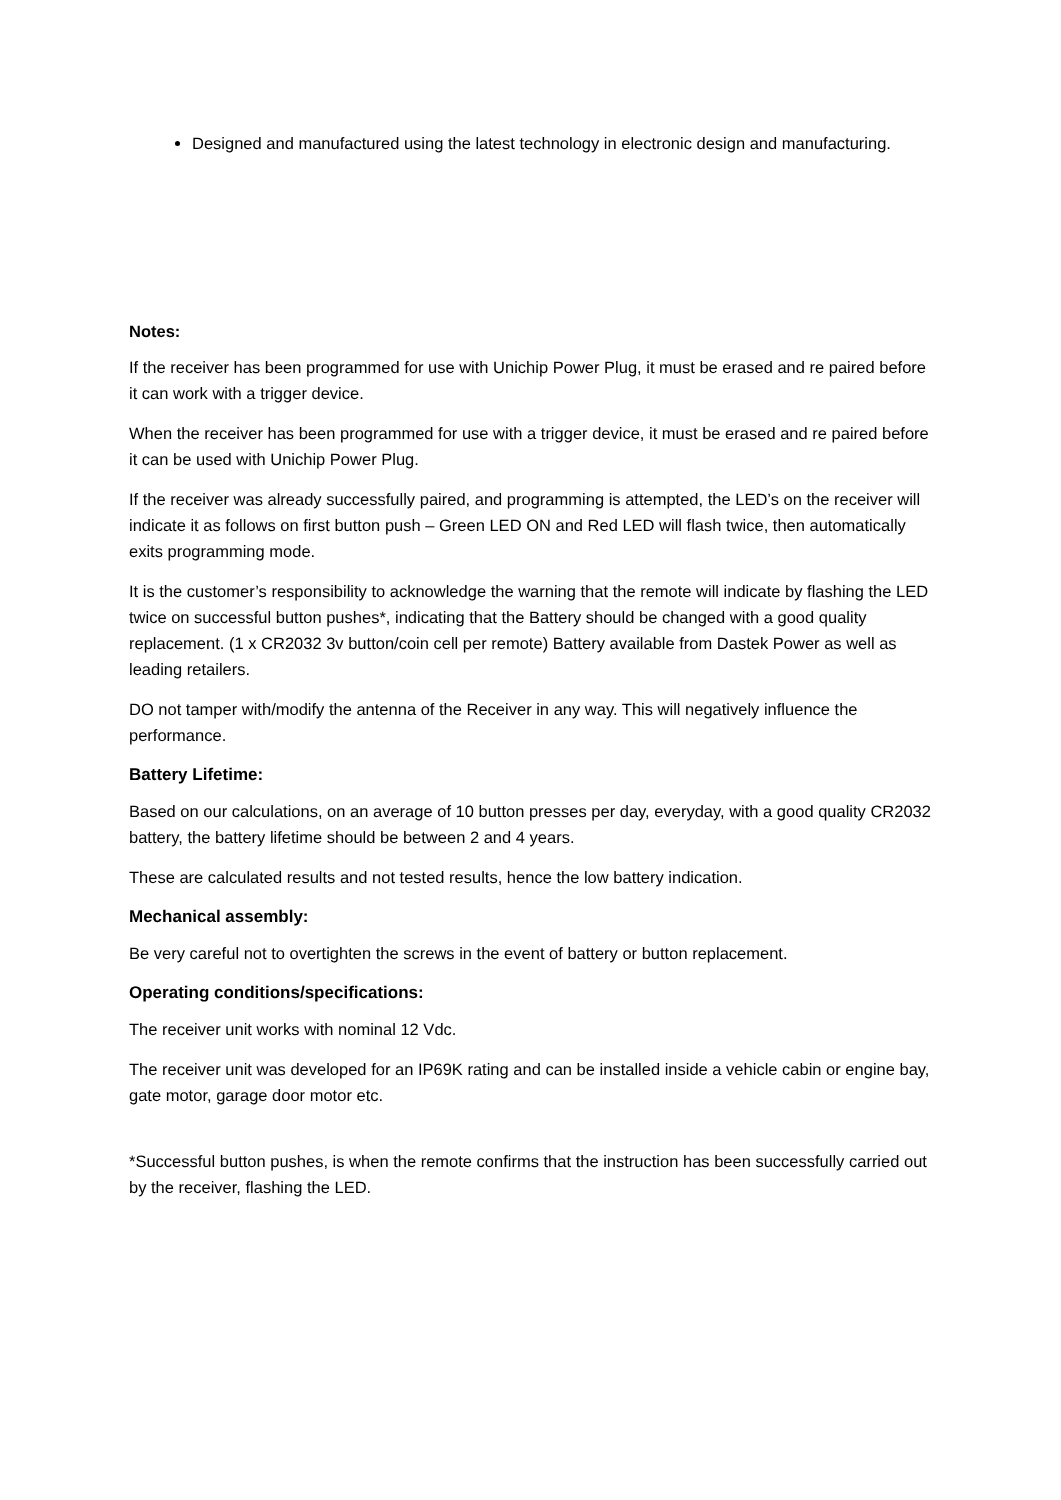Designed and manufactured using the latest technology in electronic design and manufacturing.
Notes:
If the receiver has been programmed for use with Unichip Power Plug, it must be erased and re paired before it can work with a trigger device.
When the receiver has been programmed for use with a trigger device, it must be erased and re paired before it can be used with Unichip Power Plug.
If the receiver was already successfully paired, and programming is attempted, the LED’s on the receiver will indicate it as follows on first button push – Green LED ON and Red LED will flash twice, then automatically exits programming mode.
It is the customer’s responsibility to acknowledge the warning that the remote will indicate by flashing the LED twice on successful button pushes*, indicating that the Battery should be changed with a good quality replacement. (1 x CR2032 3v button/coin cell per remote) Battery available from Dastek Power as well as leading retailers.
DO not tamper with/modify the antenna of the Receiver in any way. This will negatively influence the performance.
Battery Lifetime:
Based on our calculations, on an average of 10 button presses per day, everyday, with a good quality CR2032 battery, the battery lifetime should be between 2 and 4 years.
These are calculated results and not tested results, hence the low battery indication.
Mechanical assembly:
Be very careful not to overtighten the screws in the event of battery or button replacement.
Operating conditions/specifications:
The receiver unit works with nominal 12 Vdc.
The receiver unit was developed for an IP69K rating and can be installed inside a vehicle cabin or engine bay, gate motor, garage door motor etc.
*Successful button pushes, is when the remote confirms that the instruction has been successfully carried out by the receiver, flashing the LED.